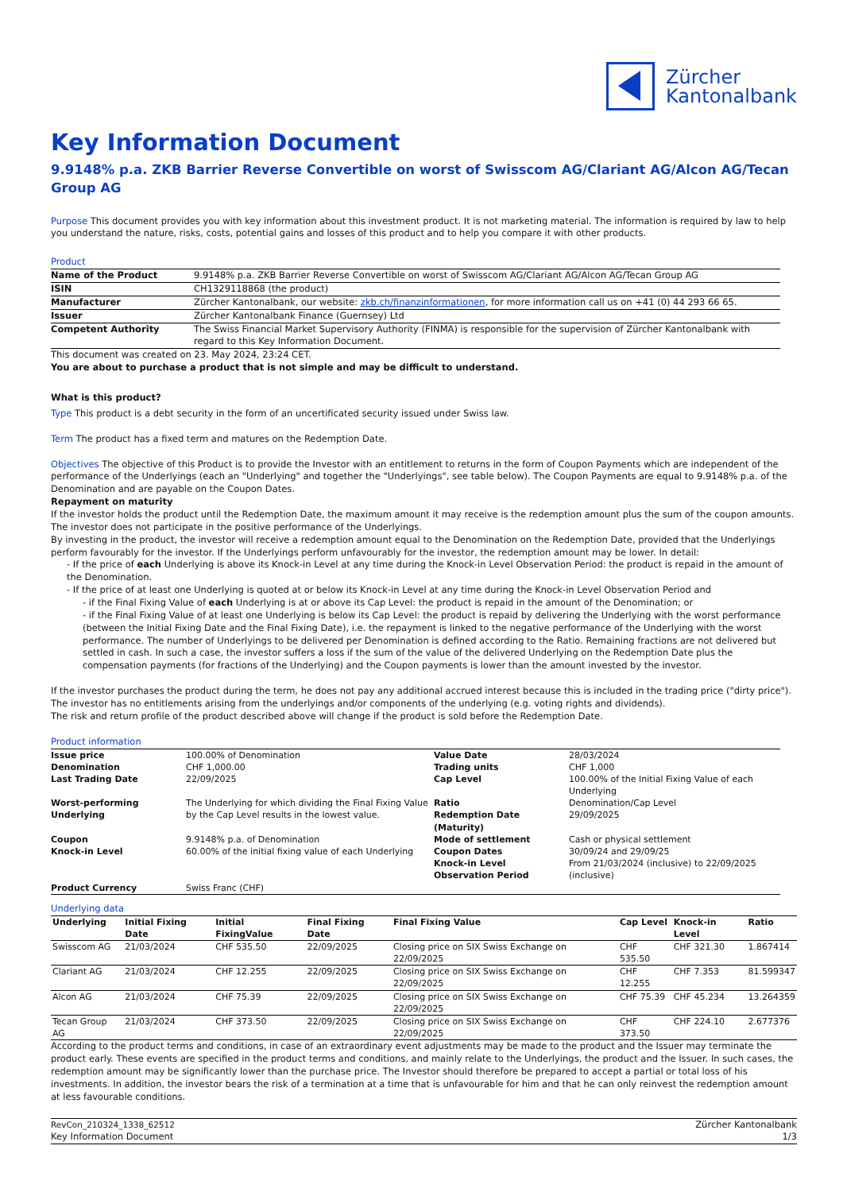Zürcher
Kantonalbank
Key Information Document
9.9148% p.a. ZKB Barrier Reverse Convertible on worst of Swisscom AG/Clariant AG/Alcon AG/Tecan Group AG
Purpose This document provides you with key information about this investment product. It is not marketing material. The information is required by law to help you understand the nature, risks, costs, potential gains and losses of this product and to help you compare it with other products.
Product
| Name of the Product | 9.9148% p.a. ZKB Barrier Reverse Convertible on worst of Swisscom AG/Clariant AG/Alcon AG/Tecan Group AG |
| ISIN | CH1329118868 (the product) |
| Manufacturer | Zürcher Kantonalbank, our website: zkb.ch/finanzinformationen , for more information call us on +41 (0) 44 293 66 65. |
| Issuer | Zürcher Kantonalbank Finance (Guernsey) Ltd |
| Competent Authority | The Swiss Financial Market Supervisory Authority (FINMA) is responsible for the supervision of Zürcher Kantonalbank with regard to this Key Information Document. |
This document was created on 23. May 2024, 23:24 CET.
You are about to purchase a product that is not simple and may be difficult to understand.
What is this product?
Type This product is a debt security in the form of an uncertificated security issued under Swiss law.
Term The product has a fixed term and matures on the Redemption Date.
Objectives The objective of this Product is to provide the Investor with an entitlement to returns in the form of Coupon Payments which are independent of the performance of the Underlyings (each an "Underlying" and together the "Underlyings", see table below). The Coupon Payments are equal to 9.9148% p.a. of the Denomination and are payable on the Coupon Dates.
Repayment on maturity
If the investor holds the product until the Redemption Date, the maximum amount it may receive is the redemption amount plus the sum of the coupon amounts. The investor does not participate in the positive performance of the Underlyings.
By investing in the product, the investor will receive a redemption amount equal to the Denomination on the Redemption Date, provided that the Underlyings perform favourably for the investor. If the Underlyings perform unfavourably for the investor, the redemption amount may be lower. In detail:
- If the price of each Underlying is above its Knock-in Level at any time during the Knock-in Level Observation Period: the product is repaid in the amount of the Denomination.
- If the price of at least one Underlying is quoted at or below its Knock-in Level at any time during the Knock-in Level Observation Period and
- if the Final Fixing Value of each Underlying is at or above its Cap Level: the product is repaid in the amount of the Denomination; or
- if the Final Fixing Value of at least one Underlying is below its Cap Level: the product is repaid by delivering the Underlying with the worst performance (between the Initial Fixing Date and the Final Fixing Date), i.e. the repayment is linked to the negative performance of the Underlying with the worst performance. The number of Underlyings to be delivered per Denomination is defined according to the Ratio. Remaining fractions are not delivered but settled in cash. In such a case, the investor suffers a loss if the sum of the value of the delivered Underlying on the Redemption Date plus the compensation payments (for fractions of the Underlying) and the Coupon payments is lower than the amount invested by the investor.
If the investor purchases the product during the term, he does not pay any additional accrued interest because this is included in the trading price ("dirty price"). The investor has no entitlements arising from the underlyings and/or components of the underlying (e.g. voting rights and dividends).
The risk and return profile of the product described above will change if the product is sold before the Redemption Date.
Product information
| Issue price | 100.00% of Denomination | Value Date | 28/03/2024 |
| Denomination | CHF 1,000.00 | Trading units | CHF 1,000 |
| Last Trading Date | 22/09/2025 | Cap Level | 100.00% of the Initial Fixing Value of each Underlying |
| Worst-performing Underlying | The Underlying for which dividing the Final Fixing Value by the Cap Level results in the lowest value. | Ratio Redemption Date (Maturity) | Denomination/Cap Level 29/09/2025 |
| Coupon | 9.9148% p.a. of Denomination | Mode of settlement | Cash or physical settlement |
| Knock-in Level | 60.00% of the initial fixing value of each Underlying | Coupon Dates Knock-in Level Observation Period | 30/09/24 and 29/09/25 From 21/03/2024 (inclusive) to 22/09/2025 (inclusive) |
| Product Currency | Swiss Franc (CHF) | | |
Underlying data
| Underlying | Initial Fixing Date | Initial FixingValue | Final Fixing Date | Final Fixing Value | Cap Level | Knock-in Level | Ratio |
| --- | --- | --- | --- | --- | --- | --- | --- |
| Swisscom AG | 21/03/2024 | CHF 535.50 | 22/09/2025 | Closing price on SIX Swiss Exchange on 22/09/2025 | CHF 535.50 | CHF 321.30 | 1.867414 |
| Clariant AG | 21/03/2024 | CHF 12.255 | 22/09/2025 | Closing price on SIX Swiss Exchange on 22/09/2025 | CHF 12.255 | CHF 7.353 | 81.599347 |
| Alcon AG | 21/03/2024 | CHF 75.39 | 22/09/2025 | Closing price on SIX Swiss Exchange on 22/09/2025 | CHF 75.39 | CHF 45.234 | 13.264359 |
| Tecan Group AG | 21/03/2024 | CHF 373.50 | 22/09/2025 | Closing price on SIX Swiss Exchange on 22/09/2025 | CHF 373.50 | CHF 224.10 | 2.677376 |
According to the product terms and conditions, in case of an extraordinary event adjustments may be made to the product and the Issuer may terminate the product early. These events are specified in the product terms and conditions, and mainly relate to the Underlyings, the product and the Issuer. In such cases, the redemption amount may be significantly lower than the purchase price. The Investor should therefore be prepared to accept a partial or total loss of his investments. In addition, the investor bears the risk of a termination at a time that is unfavourable for him and that he can only reinvest the redemption amount at less favourable conditions.
RevCon_210324_1338_62512
Key Information Document
Zürcher Kantonalbank
1/3